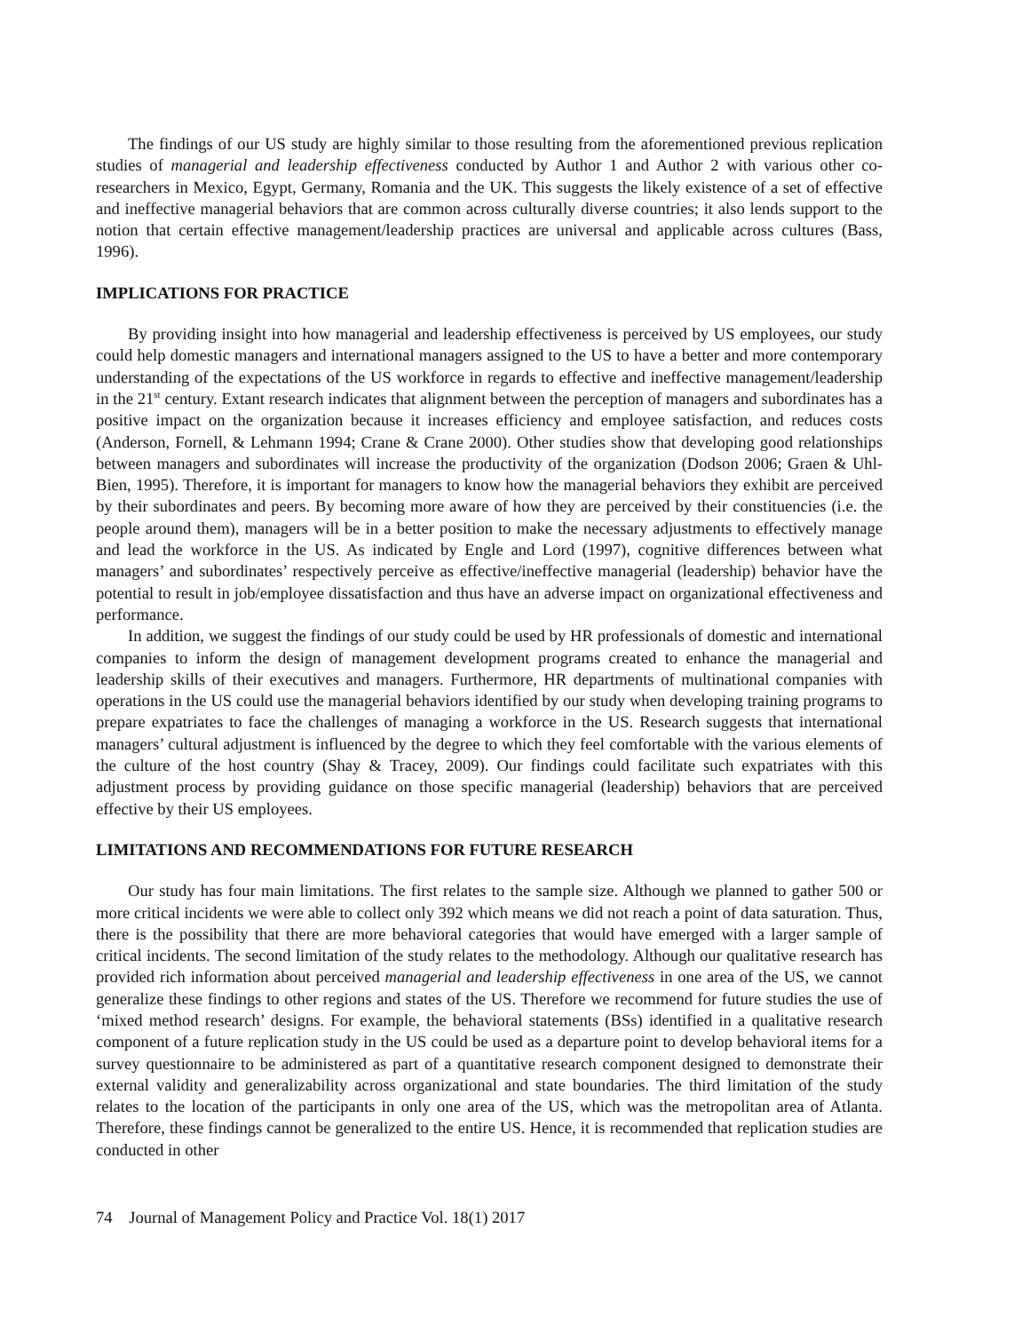The findings of our US study are highly similar to those resulting from the aforementioned previous replication studies of managerial and leadership effectiveness conducted by Author 1 and Author 2 with various other co-researchers in Mexico, Egypt, Germany, Romania and the UK. This suggests the likely existence of a set of effective and ineffective managerial behaviors that are common across culturally diverse countries; it also lends support to the notion that certain effective management/leadership practices are universal and applicable across cultures (Bass, 1996).
IMPLICATIONS FOR PRACTICE
By providing insight into how managerial and leadership effectiveness is perceived by US employees, our study could help domestic managers and international managers assigned to the US to have a better and more contemporary understanding of the expectations of the US workforce in regards to effective and ineffective management/leadership in the 21<sup>st</sup> century. Extant research indicates that alignment between the perception of managers and subordinates has a positive impact on the organization because it increases efficiency and employee satisfaction, and reduces costs (Anderson, Fornell, & Lehmann 1994; Crane & Crane 2000). Other studies show that developing good relationships between managers and subordinates will increase the productivity of the organization (Dodson 2006; Graen & Uhl-Bien, 1995). Therefore, it is important for managers to know how the managerial behaviors they exhibit are perceived by their subordinates and peers. By becoming more aware of how they are perceived by their constituencies (i.e. the people around them), managers will be in a better position to make the necessary adjustments to effectively manage and lead the workforce in the US. As indicated by Engle and Lord (1997), cognitive differences between what managers’ and subordinates’ respectively perceive as effective/ineffective managerial (leadership) behavior have the potential to result in job/employee dissatisfaction and thus have an adverse impact on organizational effectiveness and performance.
In addition, we suggest the findings of our study could be used by HR professionals of domestic and international companies to inform the design of management development programs created to enhance the managerial and leadership skills of their executives and managers. Furthermore, HR departments of multinational companies with operations in the US could use the managerial behaviors identified by our study when developing training programs to prepare expatriates to face the challenges of managing a workforce in the US. Research suggests that international managers’ cultural adjustment is influenced by the degree to which they feel comfortable with the various elements of the culture of the host country (Shay & Tracey, 2009). Our findings could facilitate such expatriates with this adjustment process by providing guidance on those specific managerial (leadership) behaviors that are perceived effective by their US employees.
LIMITATIONS AND RECOMMENDATIONS FOR FUTURE RESEARCH
Our study has four main limitations. The first relates to the sample size. Although we planned to gather 500 or more critical incidents we were able to collect only 392 which means we did not reach a point of data saturation. Thus, there is the possibility that there are more behavioral categories that would have emerged with a larger sample of critical incidents. The second limitation of the study relates to the methodology. Although our qualitative research has provided rich information about perceived managerial and leadership effectiveness in one area of the US, we cannot generalize these findings to other regions and states of the US. Therefore we recommend for future studies the use of ‘mixed method research’ designs. For example, the behavioral statements (BSs) identified in a qualitative research component of a future replication study in the US could be used as a departure point to develop behavioral items for a survey questionnaire to be administered as part of a quantitative research component designed to demonstrate their external validity and generalizability across organizational and state boundaries. The third limitation of the study relates to the location of the participants in only one area of the US, which was the metropolitan area of Atlanta. Therefore, these findings cannot be generalized to the entire US. Hence, it is recommended that replication studies are conducted in other
74 Journal of Management Policy and Practice Vol. 18(1) 2017